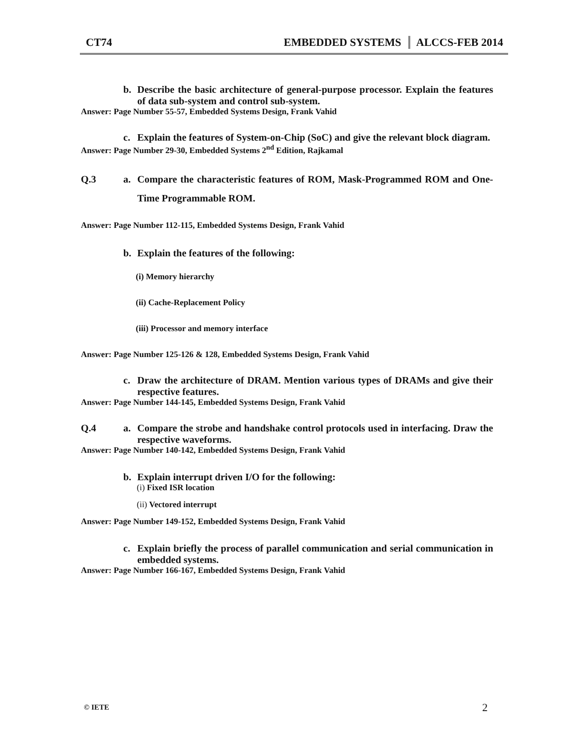CT74 EMBEDDED SYSTEMS ALCCS-FEB 2014
b. Describe the basic architecture of general-purpose processor. Explain the features of data sub-system and control sub-system.
Answer: Page Number 55-57, Embedded Systems Design, Frank Vahid
c. Explain the features of System-on-Chip (SoC) and give the relevant block diagram.
Answer: Page Number 29-30, Embedded Systems 2<sup>nd</sup> Edition, Rajkamal
Q.3 a. Compare the characteristic features of ROM, Mask-Programmed ROM and One-Time Programmable ROM.
Answer: Page Number 112-115, Embedded Systems Design, Frank Vahid
b. Explain the features of the following:
(i) Memory hierarchy
(ii) Cache-Replacement Policy
(iii) Processor and memory interface
Answer: Page Number 125-126 & 128, Embedded Systems Design, Frank Vahid
c. Draw the architecture of DRAM. Mention various types of DRAMs and give their respective features.
Answer: Page Number 144-145, Embedded Systems Design, Frank Vahid
Q.4 a. Compare the strobe and handshake control protocols used in interfacing. Draw the respective waveforms.
Answer: Page Number 140-142, Embedded Systems Design, Frank Vahid
b. Explain interrupt driven I/O for the following:
(i) Fixed ISR location
(ii) Vectored interrupt
Answer: Page Number 149-152, Embedded Systems Design, Frank Vahid
c. Explain briefly the process of parallel communication and serial communication in embedded systems.
Answer: Page Number 166-167, Embedded Systems Design, Frank Vahid
© IETE 2